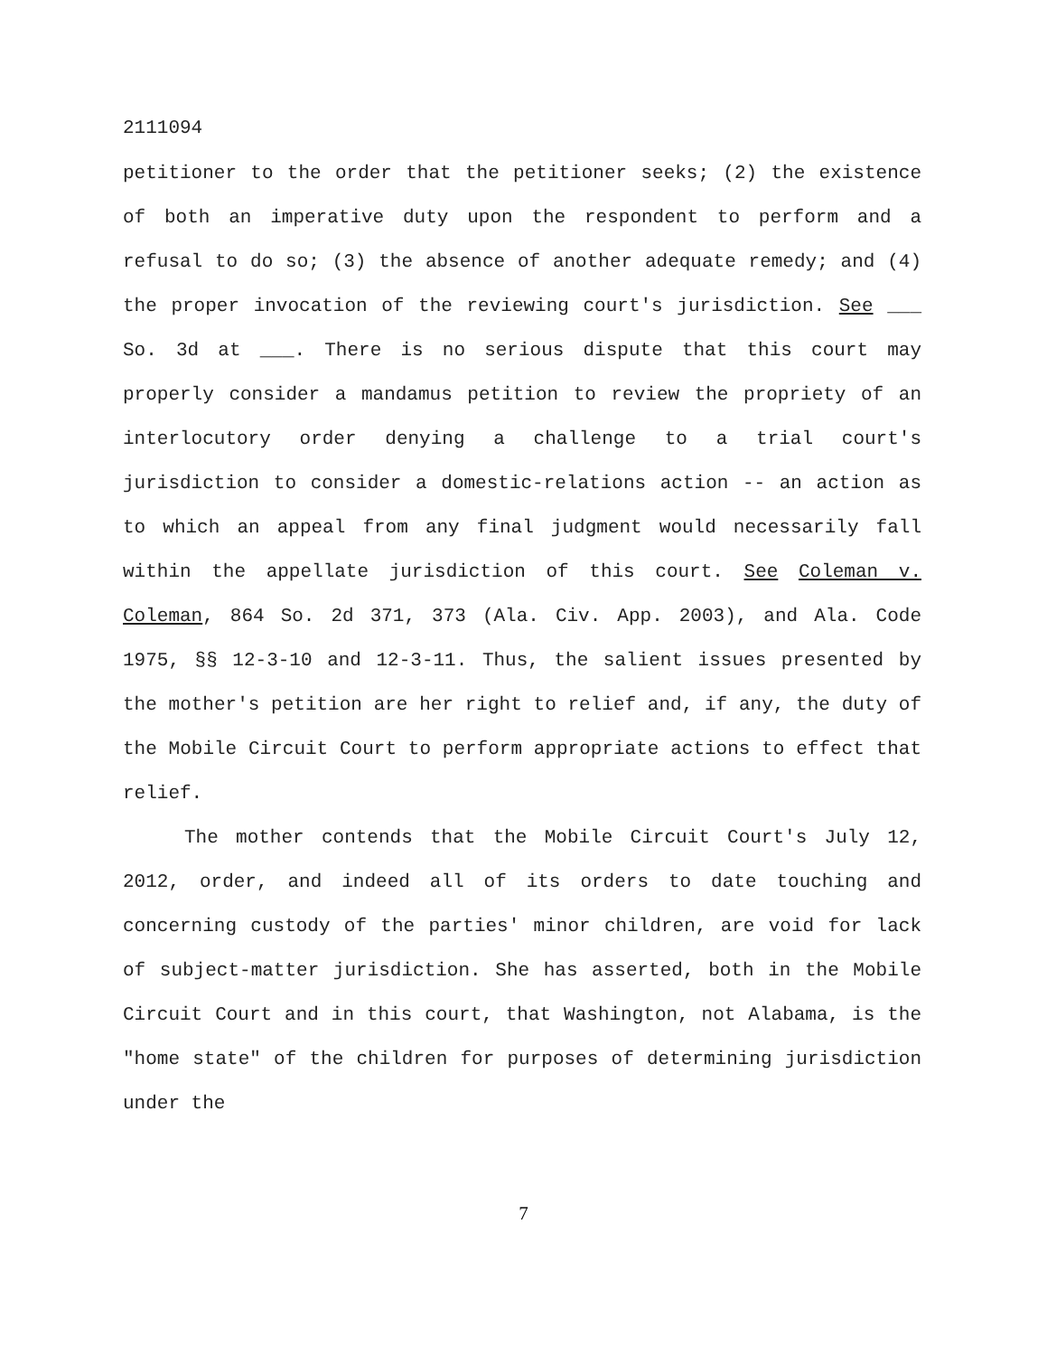2111094
petitioner to the order that the petitioner seeks; (2) the existence of both an imperative duty upon the respondent to perform and a refusal to do so; (3) the absence of another adequate remedy; and (4) the proper invocation of the reviewing court's jurisdiction. See ___ So. 3d at ___. There is no serious dispute that this court may properly consider a mandamus petition to review the propriety of an interlocutory order denying a challenge to a trial court's jurisdiction to consider a domestic-relations action -- an action as to which an appeal from any final judgment would necessarily fall within the appellate jurisdiction of this court. See Coleman v. Coleman, 864 So. 2d 371, 373 (Ala. Civ. App. 2003), and Ala. Code 1975, §§ 12-3-10 and 12-3-11. Thus, the salient issues presented by the mother's petition are her right to relief and, if any, the duty of the Mobile Circuit Court to perform appropriate actions to effect that relief.
The mother contends that the Mobile Circuit Court's July 12, 2012, order, and indeed all of its orders to date touching and concerning custody of the parties' minor children, are void for lack of subject-matter jurisdiction. She has asserted, both in the Mobile Circuit Court and in this court, that Washington, not Alabama, is the "home state" of the children for purposes of determining jurisdiction under the
7